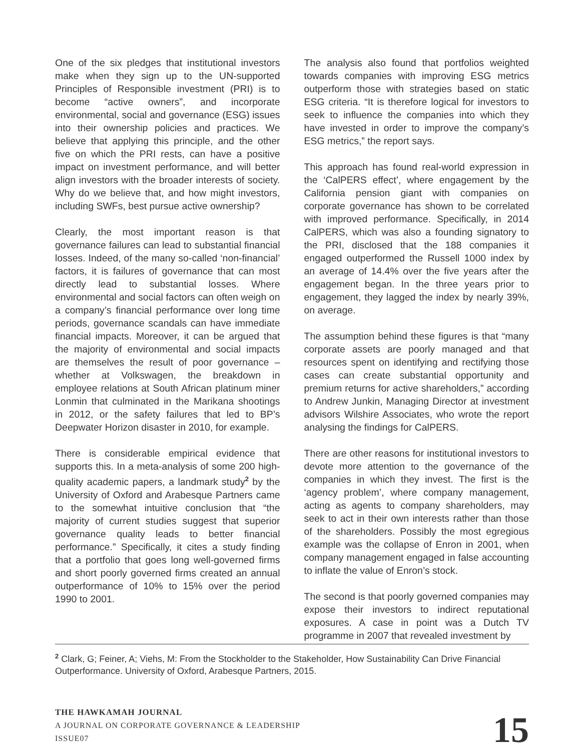One of the six pledges that institutional investors make when they sign up to the UN-supported Principles of Responsible investment (PRI) is to become “active owners”, and incorporate environmental, social and governance (ESG) issues into their ownership policies and practices. We believe that applying this principle, and the other five on which the PRI rests, can have a positive impact on investment performance, and will better align investors with the broader interests of society. Why do we believe that, and how might investors, including SWFs, best pursue active ownership?
Clearly, the most important reason is that governance failures can lead to substantial financial losses. Indeed, of the many so-called ‘non-financial’ factors, it is failures of governance that can most directly lead to substantial losses. Where environmental and social factors can often weigh on a company’s financial performance over long time periods, governance scandals can have immediate financial impacts. Moreover, it can be argued that the majority of environmental and social impacts are themselves the result of poor governance – whether at Volkswagen, the breakdown in employee relations at South African platinum miner Lonmin that culminated in the Marikana shootings in 2012, or the safety failures that led to BP’s Deepwater Horizon disaster in 2010, for example.
There is considerable empirical evidence that supports this. In a meta-analysis of some 200 high-quality academic papers, a landmark study<sup>2</sup> by the University of Oxford and Arabesque Partners came to the somewhat intuitive conclusion that “the majority of current studies suggest that superior governance quality leads to better financial performance.” Specifically, it cites a study finding that a portfolio that goes long well-governed firms and short poorly governed firms created an annual outperformance of 10% to 15% over the period 1990 to 2001.
The analysis also found that portfolios weighted towards companies with improving ESG metrics outperform those with strategies based on static ESG criteria. “It is therefore logical for investors to seek to influence the companies into which they have invested in order to improve the company’s ESG metrics,” the report says.
This approach has found real-world expression in the ‘CalPERS effect’, where engagement by the California pension giant with companies on corporate governance has shown to be correlated with improved performance. Specifically, in 2014 CalPERS, which was also a founding signatory to the PRI, disclosed that the 188 companies it engaged outperformed the Russell 1000 index by an average of 14.4% over the five years after the engagement began. In the three years prior to engagement, they lagged the index by nearly 39%, on average.
The assumption behind these figures is that “many corporate assets are poorly managed and that resources spent on identifying and rectifying those cases can create substantial opportunity and premium returns for active shareholders,” according to Andrew Junkin, Managing Director at investment advisors Wilshire Associates, who wrote the report analysing the findings for CalPERS.
There are other reasons for institutional investors to devote more attention to the governance of the companies in which they invest. The first is the ‘agency problem’, where company management, acting as agents to company shareholders, may seek to act in their own interests rather than those of the shareholders. Possibly the most egregious example was the collapse of Enron in 2001, when company management engaged in false accounting to inflate the value of Enron’s stock.
The second is that poorly governed companies may expose their investors to indirect reputational exposures. A case in point was a Dutch TV programme in 2007 that revealed investment by
<sup>2</sup> Clark, G; Feiner, A; Viehs, M: From the Stockholder to the Stakeholder, How Sustainability Can Drive Financial Outperformance. University of Oxford, Arabesque Partners, 2015.
THE HAWKAMAH JOURNAL
A JOURNAL ON CORPORATE GOVERNANCE & LEADERSHIP
ISSUE07
15